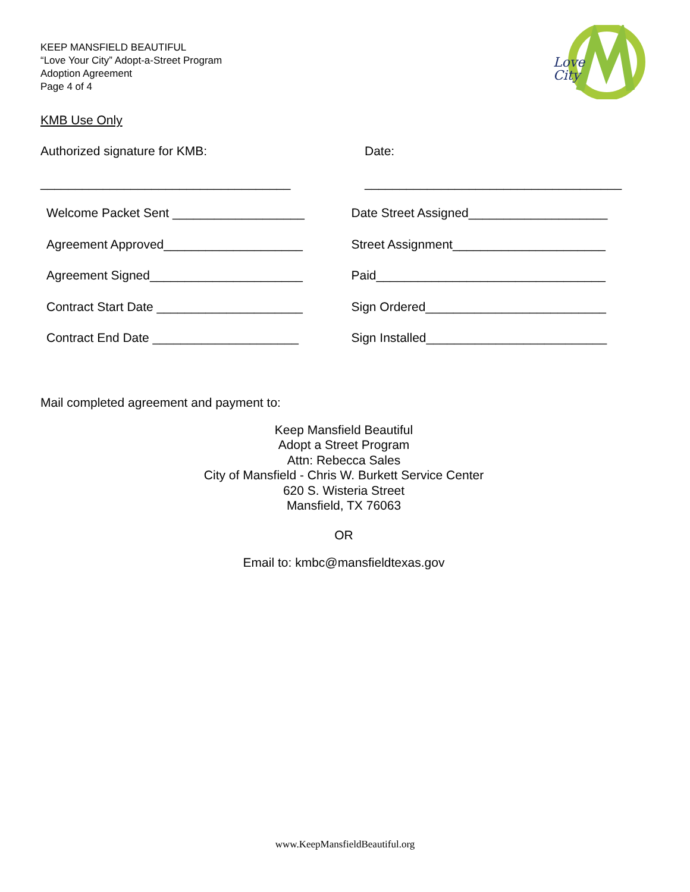KEEP MANSFIELD BEAUTIFUL
“Love Your City” Adopt-a-Street Program
Adoption Agreement
Page 4 of 4
Love
City
KMB Use Only
Authorized signature for KMB: Date:
____________________________________ _____________________________________
Welcome Packet Sent ___________________
Date Street Assigned____________________
Agreement Approved____________________ Street Assignment______________________
Agreement Signed______________________ Paid_________________________________
Contract Start Date _____________________
Sign Ordered__________________________
Contract End Date _____________________
Sign Installed__________________________
Mail completed agreement and payment to:
Keep Mansfield Beautiful
Adopt a Street Program
Attn: Rebecca Sales
City of Mansfield - Chris W. Burkett Service Center
620 S. Wisteria Street
Mansfield, TX 76063
OR
Email to: kmbc@mansfieldtexas.gov
www.KeepMansfieldBeautiful.org